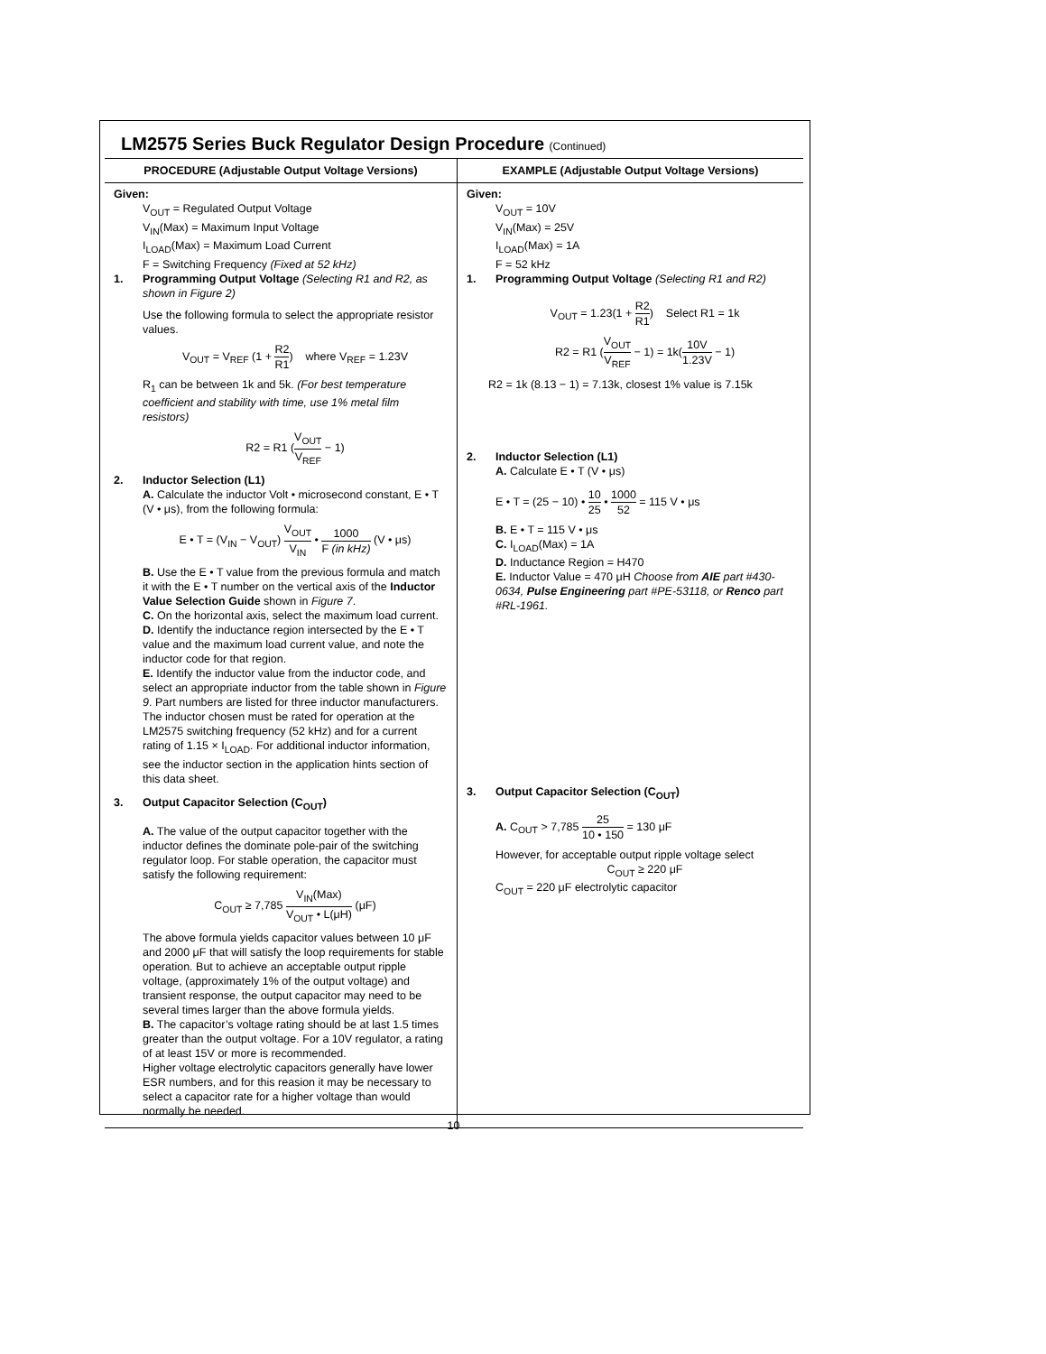LM2575 Series Buck Regulator Design Procedure (Continued)
| PROCEDURE (Adjustable Output Voltage Versions) | EXAMPLE (Adjustable Output Voltage Versions) |
| --- | --- |
| Given: V<sub>OUT</sub> = Regulated Output Voltage V<sub>IN</sub>(Max) = Maximum Input Voltage I<sub>LOAD</sub>(Max) = Maximum Load Current F = Switching Frequency (Fixed at 52 kHz) 1. Programming Output Voltage (Selecting R1 and R2, as shown in Figure 2) Use the following formula to select the appropriate resistor values. V<sub>OUT</sub> = V<sub>REF</sub> (1 + R2 R1 ) where V<sub>REF</sub> = 1.23V R<sub>1</sub> can be between 1k and 5k. (For best temperature coefficient and stability with time, use 1% metal film resistors) R2 = R1 ( V<sub>OUT</sub> V<sub>REF</sub> − 1) 2. Inductor Selection (L1) A. Calculate the inductor Volt • microsecond constant, E • T (V • μs), from the following formula: E • T = (V<sub>IN</sub> − V<sub>OUT</sub>) V<sub>OUT</sub> V<sub>IN</sub> • 1000 F (in kHz) (V • μs) B. Use the E • T value from the previous formula and match it with the E • T number on the vertical axis of the Inductor Value Selection Guide shown in Figure 7 . C. On the horizontal axis, select the maximum load current. D. Identify the inductance region intersected by the E • T value and the maximum load current value, and note the inductor code for that region. E. Identify the inductor value from the inductor code, and select an appropriate inductor from the table shown in Figure 9 . Part numbers are listed for three inductor manufacturers. The inductor chosen must be rated for operation at the LM2575 switching frequency (52 kHz) and for a current rating of 1.15 × I<sub>LOAD</sub>. For additional inductor information, see the inductor section in the application hints section of this data sheet. 3. Output Capacitor Selection (C<sub>OUT</sub>) A. The value of the output capacitor together with the inductor defines the dominate pole-pair of the switching regulator loop. For stable operation, the capacitor must satisfy the following requirement: C<sub>OUT</sub> ≥ 7,785 V<sub>IN</sub>(Max) V<sub>OUT</sub> • L(μH) (μF) The above formula yields capacitor values between 10 μF and 2000 μF that will satisfy the loop requirements for stable operation. But to achieve an acceptable output ripple voltage, (approximately 1% of the output voltage) and transient response, the output capacitor may need to be several times larger than the above formula yields. B. The capacitor’s voltage rating should be at last 1.5 times greater than the output voltage. For a 10V regulator, a rating of at least 15V or more is recommended. Higher voltage electrolytic capacitors generally have lower ESR numbers, and for this reasion it may be necessary to select a capacitor rate for a higher voltage than would normally be needed. | Given: V<sub>OUT</sub> = 10V V<sub>IN</sub>(Max) = 25V I<sub>LOAD</sub>(Max) = 1A F = 52 kHz 1. Programming Output Voltage (Selecting R1 and R2) V<sub>OUT</sub> = 1.23(1 + R2 R1 ) Select R1 = 1k R2 = R1 ( V<sub>OUT</sub> V<sub>REF</sub> − 1) = 1k( 10V 1.23V − 1) R2 = 1k (8.13 − 1) = 7.13k, closest 1% value is 7.15k 2. Inductor Selection (L1) A. Calculate E • T (V • μs) E • T = (25 − 10) • 10 25 • 1000 52 = 115 V • μs B. E • T = 115 V • μs C. I<sub>LOAD</sub>(Max) = 1A D. Inductance Region = H470 E. Inductor Value = 470 μH Choose from AIE part #430-0634, Pulse Engineering part #PE-53118, or Renco part #RL-1961. 3. Output Capacitor Selection (C<sub>OUT</sub>) A. C<sub>OUT</sub> > 7,785 25 10 • 150 = 130 μF However, for acceptable output ripple voltage select C<sub>OUT</sub> ≥ 220 μF C<sub>OUT</sub> = 220 μF electrolytic capacitor |
10